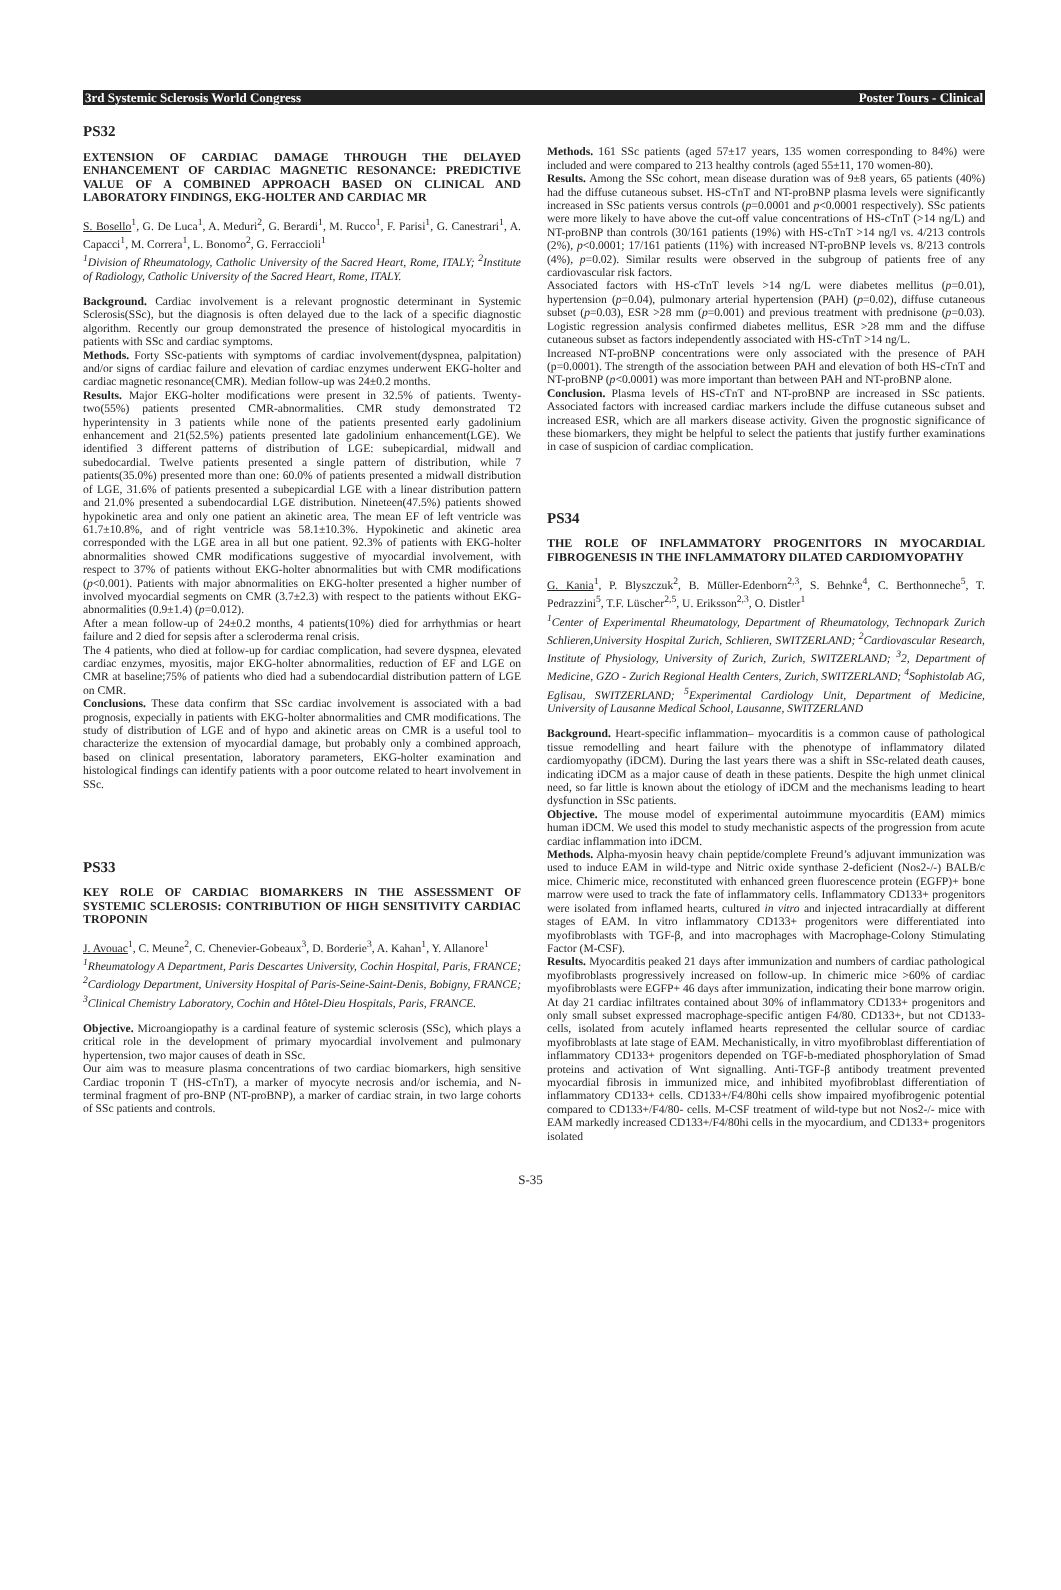3rd Systemic Sclerosis World Congress Poster Tours - Clinical
PS32
EXTENSION OF CARDIAC DAMAGE THROUGH THE DELAYED ENHANCEMENT OF CARDIAC MAGNETIC RESONANCE: PREDICTIVE VALUE OF A COMBINED APPROACH BASED ON CLINICAL AND LABORATORY FINDINGS, EKG-HOLTER AND CARDIAC MR
S. Bosello<sup>1</sup>, G. De Luca<sup>1</sup>, A. Meduri<sup>2</sup>, G. Berardi<sup>1</sup>, M. Rucco<sup>1</sup>, F. Parisi<sup>1</sup>, G. Canestrari<sup>1</sup>, A. Capacci<sup>1</sup>, M. Correra<sup>1</sup>, L. Bonomo<sup>2</sup>, G. Ferraccioli<sup>1</sup>
<sup>1</sup> Division of Rheumatology, Catholic University of the Sacred Heart, Rome, ITALY; <sup>2</sup>Institute of Radiology, Catholic University of the Sacred Heart, Rome, ITALY.
Background. Cardiac involvement is a relevant prognostic determinant in Systemic Sclerosis(SSc), but the diagnosis is often delayed due to the lack of a specific diagnostic algorithm. Recently our group demonstrated the presence of histological myocarditis in patients with SSc and cardiac symptoms.
Methods. Forty SSc-patients with symptoms of cardiac involvement(dyspnea, palpitation) and/or signs of cardiac failure and elevation of cardiac enzymes underwent EKG-holter and cardiac magnetic resonance(CMR). Median follow-up was 24±0.2 months.
Results. Major EKG-holter modifications were present in 32.5% of patients. Twenty-two(55%) patients presented CMR-abnormalities. CMR study demonstrated T2 hyperintensity in 3 patients while none of the patients presented early gadolinium enhancement and 21(52.5%) patients presented late gadolinium enhancement(LGE). We identified 3 different patterns of distribution of LGE: subepicardial, midwall and subedocardial. Twelve patients presented a single pattern of distribution, while 7 patients(35.0%) presented more than one: 60.0% of patients presented a midwall distribution of LGE, 31.6% of patients presented a subepicardial LGE with a linear distribution pattern and 21.0% presented a subendocardial LGE distribution. Nineteen(47.5%) patients showed hypokinetic area and only one patient an akinetic area. The mean EF of left ventricle was 61.7±10.8%, and of right ventricle was 58.1±10.3%. Hypokinetic and akinetic area corresponded with the LGE area in all but one patient. 92.3% of patients with EKG-holter abnormalities showed CMR modifications suggestive of myocardial involvement, with respect to 37% of patients without EKG-holter abnormalities but with CMR modifications (p<0.001). Patients with major abnormalities on EKG-holter presented a higher number of involved myocardial segments on CMR (3.7±2.3) with respect to the patients without EKG-abnormalities (0.9±1.4) (p=0.012).
After a mean follow-up of 24±0.2 months, 4 patients(10%) died for arrhythmias or heart failure and 2 died for sepsis after a scleroderma renal crisis.
The 4 patients, who died at follow-up for cardiac complication, had severe dyspnea, elevated cardiac enzymes, myositis, major EKG-holter abnormalities, reduction of EF and LGE on CMR at baseline;75% of patients who died had a subendocardial distribution pattern of LGE on CMR.
Conclusions. These data confirm that SSc cardiac involvement is associated with a bad prognosis, expecially in patients with EKG-holter abnormalities and CMR modifications. The study of distribution of LGE and of hypo and akinetic areas on CMR is a useful tool to characterize the extension of myocardial damage, but probably only a combined approach, based on clinical presentation, laboratory parameters, EKG-holter examination and histological findings can identify patients with a poor outcome related to heart involvement in SSc.
PS33
KEY ROLE OF CARDIAC BIOMARKERS IN THE ASSESSMENT OF SYSTEMIC SCLEROSIS: CONTRIBUTION OF HIGH SENSITIVITY CARDIAC TROPONIN
J. Avouac<sup>1</sup>, C. Meune<sup>2</sup>, C. Chenevier-Gobeaux<sup>3</sup>, D. Borderie<sup>3</sup>, A. Kahan<sup>1</sup>, Y. Allanore<sup>1</sup>
<sup>1</sup> Rheumatology A Department, Paris Descartes University, Cochin Hospital, Paris, FRANCE; <sup>2</sup>Cardiology Department, University Hospital of Paris-Seine-Saint-Denis, Bobigny, FRANCE; <sup>3</sup>Clinical Chemistry Laboratory, Cochin and Hôtel-Dieu Hospitals, Paris, FRANCE.
Objective. Microangiopathy is a cardinal feature of systemic sclerosis (SSc), which plays a critical role in the development of primary myocardial involvement and pulmonary hypertension, two major causes of death in SSc.
Our aim was to measure plasma concentrations of two cardiac biomarkers, high sensitive Cardiac troponin T (HS-cTnT), a marker of myocyte necrosis and/or ischemia, and N-terminal fragment of pro-BNP (NT-proBNP), a marker of cardiac strain, in two large cohorts of SSc patients and controls.
Methods. 161 SSc patients (aged 57±17 years, 135 women corresponding to 84%) were included and were compared to 213 healthy controls (aged 55±11, 170 women-80).
Results. Among the SSc cohort, mean disease duration was of 9±8 years, 65 patients (40%) had the diffuse cutaneous subset. HS-cTnT and NT-proBNP plasma levels were significantly increased in SSc patients versus controls (p=0.0001 and p<0.0001 respectively). SSc patients were more likely to have above the cut-off value concentrations of HS-cTnT (>14 ng/L) and NT-proBNP than controls (30/161 patients (19%) with HS-cTnT >14 ng/l vs. 4/213 controls (2%), p<0.0001; 17/161 patients (11%) with increased NT-proBNP levels vs. 8/213 controls (4%), p=0.02). Similar results were observed in the subgroup of patients free of any cardiovascular risk factors.
Associated factors with HS-cTnT levels >14 ng/L were diabetes mellitus (p=0.01), hypertension (p=0.04), pulmonary arterial hypertension (PAH) (p=0.02), diffuse cutaneous subset (p=0.03), ESR >28 mm (p=0.001) and previous treatment with prednisone (p=0.03). Logistic regression analysis confirmed diabetes mellitus, ESR >28 mm and the diffuse cutaneous subset as factors independently associated with HS-cTnT >14 ng/L.
Increased NT-proBNP concentrations were only associated with the presence of PAH (p=0.0001). The strength of the association between PAH and elevation of both HS-cTnT and NT-proBNP (p<0.0001) was more important than between PAH and NT-proBNP alone.
Conclusion. Plasma levels of HS-cTnT and NT-proBNP are increased in SSc patients. Associated factors with increased cardiac markers include the diffuse cutaneous subset and increased ESR, which are all markers disease activity. Given the prognostic significance of these biomarkers, they might be helpful to select the patients that justify further examinations in case of suspicion of cardiac complication.
PS34
THE ROLE OF INFLAMMATORY PROGENITORS IN MYOCARDIAL FIBROGENESIS IN THE INFLAMMATORY DILATED CARDIOMYOPATHY
G. Kania<sup>1</sup>, P. Blyszczuk<sup>2</sup>, B. Müller-Edenborn<sup>2,3</sup>, S. Behnke<sup>4</sup>, C. Berthonneche<sup>5</sup>, T. Pedrazzini<sup>5</sup>, T.F. Lüscher<sup>2,5</sup>, U. Eriksson<sup>2,3</sup>, O. Distler<sup>1</sup>
<sup>1</sup> Center of Experimental Rheumatology, Department of Rheumatology, Technopark Zurich Schlieren,University Hospital Zurich, Schlieren, SWITZERLAND; <sup>2</sup>Cardiovascular Research, Institute of Physiology, University of Zurich, Zurich, SWITZERLAND; <sup>3</sup>2, Department of Medicine, GZO - Zurich Regional Health Centers, Zurich, SWITZERLAND; <sup>4</sup>Sophistolab AG, Eglisau, SWITZERLAND; <sup>5</sup>Experimental Cardiology Unit, Department of Medicine, University of Lausanne Medical School, Lausanne, SWITZERLAND
Background. Heart-specific inflammation– myocarditis is a common cause of pathological tissue remodelling and heart failure with the phenotype of inflammatory dilated cardiomyopathy (iDCM). During the last years there was a shift in SSc-related death causes, indicating iDCM as a major cause of death in these patients. Despite the high unmet clinical need, so far little is known about the etiology of iDCM and the mechanisms leading to heart dysfunction in SSc patients.
Objective. The mouse model of experimental autoimmune myocarditis (EAM) mimics human iDCM. We used this model to study mechanistic aspects of the progression from acute cardiac inflammation into iDCM.
Methods. Alpha-myosin heavy chain peptide/complete Freund’s adjuvant immunization was used to induce EAM in wild-type and Nitric oxide synthase 2-deficient (Nos2-/-) BALB/c mice. Chimeric mice, reconstituted with enhanced green fluorescence protein (EGFP)+ bone marrow were used to track the fate of inflammatory cells. Inflammatory CD133+ progenitors were isolated from inflamed hearts, cultured in vitro and injected intracardially at different stages of EAM. In vitro inflammatory CD133+ progenitors were differentiated into myofibroblasts with TGF-β, and into macrophages with Macrophage-Colony Stimulating Factor (M-CSF).
Results. Myocarditis peaked 21 days after immunization and numbers of cardiac pathological myofibroblasts progressively increased on follow-up. In chimeric mice >60% of cardiac myofibroblasts were EGFP+ 46 days after immunization, indicating their bone marrow origin. At day 21 cardiac infiltrates contained about 30% of inflammatory CD133+ progenitors and only small subset expressed macrophage-specific antigen F4/80. CD133+, but not CD133- cells, isolated from acutely inflamed hearts represented the cellular source of cardiac myofibroblasts at late stage of EAM. Mechanistically, in vitro myofibroblast differentiation of inflammatory CD133+ progenitors depended on TGF-b-mediated phosphorylation of Smad proteins and activation of Wnt signalling. Anti-TGF-β antibody treatment prevented myocardial fibrosis in immunized mice, and inhibited myofibroblast differentiation of inflammatory CD133+ cells. CD133+/F4/80hi cells show impaired myofibrogenic potential compared to CD133+/F4/80- cells. M-CSF treatment of wild-type but not Nos2-/- mice with EAM markedly increased CD133+/F4/80hi cells in the myocardium, and CD133+ progenitors isolated
S-35